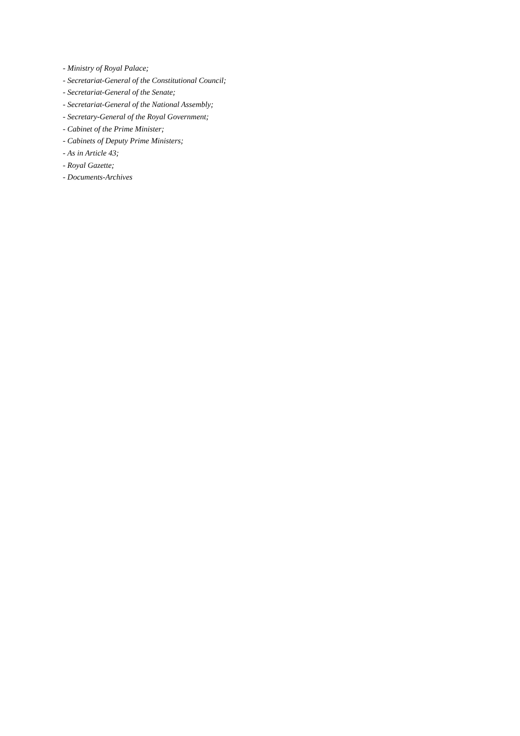- Ministry of Royal Palace;
- Secretariat-General of the Constitutional Council;
- Secretariat-General of the Senate;
- Secretariat-General of the National Assembly;
- Secretary-General of the Royal Government;
- Cabinet of the Prime Minister;
- Cabinets of Deputy Prime Ministers;
- As in Article 43;
- Royal Gazette;
- Documents-Archives